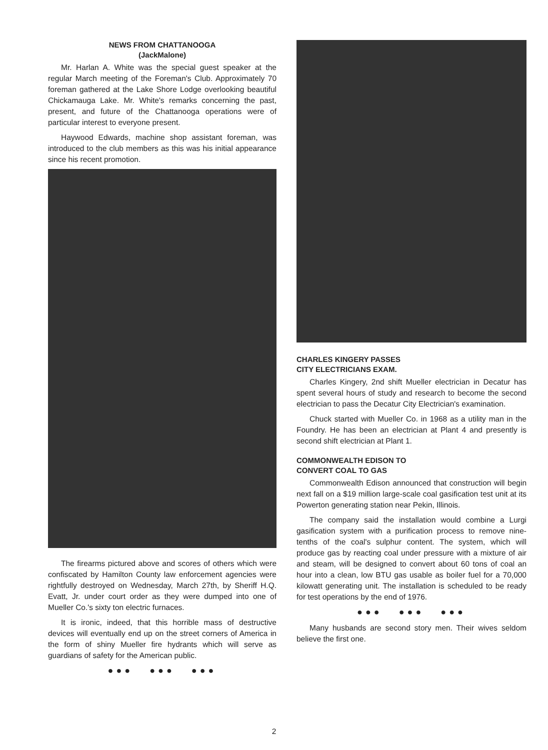NEWS FROM CHATTANOOGA
(JackMalone)
Mr. Harlan A. White was the special guest speaker at the regular March meeting of the Foreman's Club. Approximately 70 foreman gathered at the Lake Shore Lodge overlooking beautiful Chickamauga Lake. Mr. White's remarks concerning the past, present, and future of the Chattanooga operations were of particular interest to everyone present.
Haywood Edwards, machine shop assistant foreman, was introduced to the club members as this was his initial appearance since his recent promotion.
The firearms pictured above and scores of others which were confiscated by Hamilton County law enforcement agencies were rightfully destroyed on Wednesday, March 27th, by Sheriff H.Q. Evatt, Jr. under court order as they were dumped into one of Mueller Co.'s sixty ton electric furnaces.
It is ironic, indeed, that this horrible mass of destructive devices will eventually end up on the street corners of America in the form of shiny Mueller fire hydrants which will serve as guardians of safety for the American public.
●●● ●●● ●●●
CHARLES KINGERY PASSES
CITY ELECTRICIANS EXAM.
Charles Kingery, 2nd shift Mueller electrician in Decatur has spent several hours of study and research to become the second electrician to pass the Decatur City Electrician's examination.
Chuck started with Mueller Co. in 1968 as a utility man in the Foundry. He has been an electrician at Plant 4 and presently is second shift electrician at Plant 1.
COMMONWEALTH EDISON TO
CONVERT COAL TO GAS
Commonwealth Edison announced that construction will begin next fall on a $19 million large-scale coal gasification test unit at its Powerton generating station near Pekin, Illinois.
The company said the installation would combine a Lurgi gasification system with a purification process to remove nine-tenths of the coal's sulphur content. The system, which will produce gas by reacting coal under pressure with a mixture of air and steam, will be designed to convert about 60 tons of coal an hour into a clean, low BTU gas usable as boiler fuel for a 70,000 kilowatt generating unit. The installation is scheduled to be ready for test operations by the end of 1976.
●●● ●●● ●●●
Many husbands are second story men. Their wives seldom believe the first one.
2